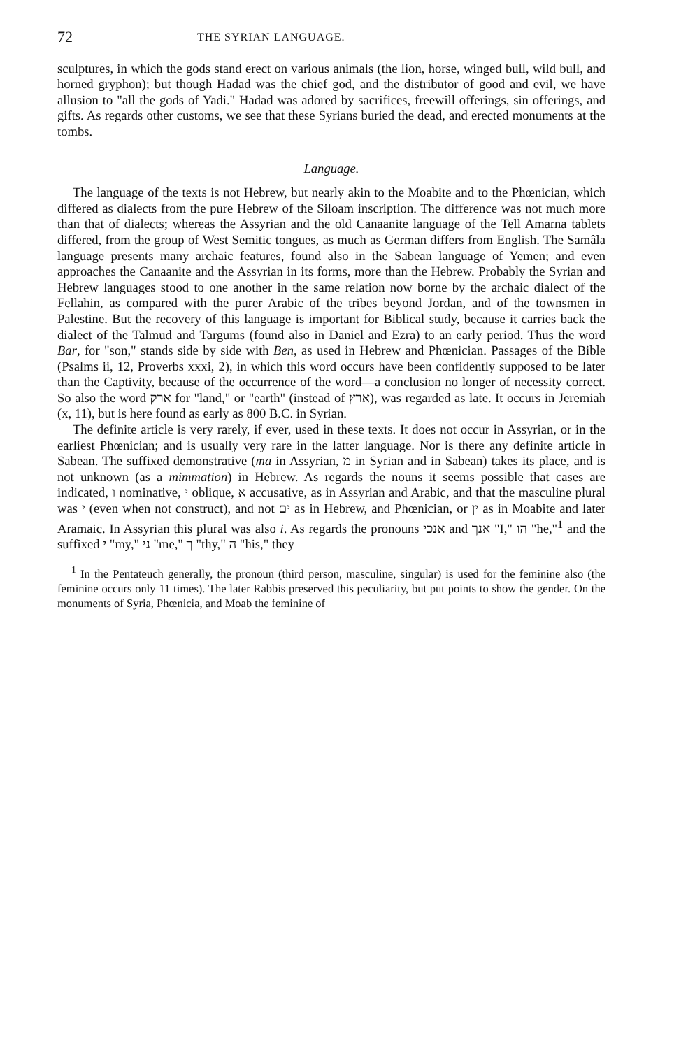72 THE SYRIAN LANGUAGE.
sculptures, in which the gods stand erect on various animals (the lion, horse, winged bull, wild bull, and horned gryphon); but though Hadad was the chief god, and the distributor of good and evil, we have allusion to "all the gods of Yadi." Hadad was adored by sacrifices, freewill offerings, sin offerings, and gifts. As regards other customs, we see that these Syrians buried the dead, and erected monuments at the tombs.
Language.
The language of the texts is not Hebrew, but nearly akin to the Moabite and to the Phœnician, which differed as dialects from the pure Hebrew of the Siloam inscription. The difference was not much more than that of dialects; whereas the Assyrian and the old Canaanite language of the Tell Amarna tablets differed, from the group of West Semitic tongues, as much as German differs from English. The Samâla language presents many archaic features, found also in the Sabean language of Yemen; and even approaches the Canaanite and the Assyrian in its forms, more than the Hebrew. Probably the Syrian and Hebrew languages stood to one another in the same relation now borne by the archaic dialect of the Fellahin, as compared with the purer Arabic of the tribes beyond Jordan, and of the townsmen in Palestine. But the recovery of this language is important for Biblical study, because it carries back the dialect of the Talmud and Targums (found also in Daniel and Ezra) to an early period. Thus the word Bar, for "son," stands side by side with Ben, as used in Hebrew and Phœnician. Passages of the Bible (Psalms ii, 12, Proverbs xxxi, 2), in which this word occurs have been confidently supposed to be later than the Captivity, because of the occurrence of the word—a conclusion no longer of necessity correct. So also the word ארק for "land," or "earth" (instead of ארץ), was regarded as late. It occurs in Jeremiah (x, 11), but is here found as early as 800 B.C. in Syrian.
The definite article is very rarely, if ever, used in these texts. It does not occur in Assyrian, or in the earliest Phœnician; and is usually very rare in the latter language. Nor is there any definite article in Sabean. The suffixed demonstrative (ma in Assyrian, מ in Syrian and in Sabean) takes its place, and is not unknown (as a mimmation) in Hebrew. As regards the nouns it seems possible that cases are indicated, ו nominative, י oblique, א accusative, as in Assyrian and Arabic, and that the masculine plural was י (even when not construct), and not ים as in Hebrew, and Phœnician, or ין as in Moabite and later Aramaic. In Assyrian this plural was also i. As regards the pronouns אנכי and אנך "I," הו "he,"<sup>1</sup> and the suffixed י "my," ני "me," ך "thy," ה "his," they
<sup>1</sup> In the Pentateuch generally, the pronoun (third person, masculine, singular) is used for the feminine also (the feminine occurs only 11 times). The later Rabbis preserved this peculiarity, but put points to show the gender. On the monuments of Syria, Phœnicia, and Moab the feminine of